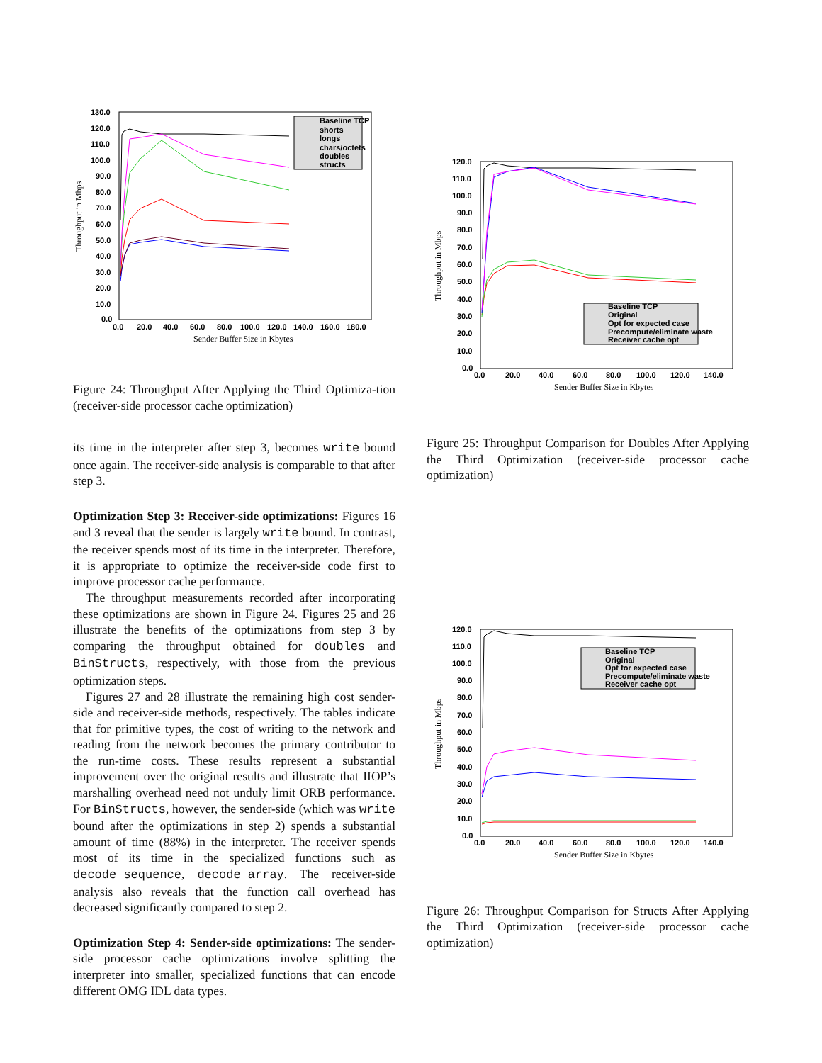130.0
120.0
110.0
100.0
90.0
80.0
70.0
60.0
50.0
40.0
30.0
20.0
10.0
0.0
0.0
20.0
40.0
60.0
80.0
100.0
120.0
140.0
160.0
180.0
Sender Buffer Size in Kbytes
Throughput in Mbps
Baseline TCP
shorts
longs
chars/octets
doubles
structs
Figure 24: Throughput After Applying the Third Optimiza-tion (receiver-side processor cache optimization)
its time in the interpreter after step 3, becomes write bound once again. The receiver-side analysis is comparable to that after step 3.
Optimization Step 3: Receiver-side optimizations: Figures 16 and 3 reveal that the sender is largely write bound. In contrast, the receiver spends most of its time in the interpreter. Therefore, it is appropriate to optimize the receiver-side code first to improve processor cache performance.
The throughput measurements recorded after incorporating these optimizations are shown in Figure 24. Figures 25 and 26 illustrate the benefits of the optimizations from step 3 by comparing the throughput obtained for doubles and BinStructs, respectively, with those from the previous optimization steps.
Figures 27 and 28 illustrate the remaining high cost sender-side and receiver-side methods, respectively. The tables indicate that for primitive types, the cost of writing to the network and reading from the network becomes the primary contributor to the run-time costs. These results represent a substantial improvement over the original results and illustrate that IIOP’s marshalling overhead need not unduly limit ORB performance. For BinStructs, however, the sender-side (which was write bound after the optimizations in step 2) spends a substantial amount of time (88%) in the interpreter. The receiver spends most of its time in the specialized functions such as decode_sequence, decode_array. The receiver-side analysis also reveals that the function call overhead has decreased significantly compared to step 2.
Optimization Step 4: Sender-side optimizations: The sender-side processor cache optimizations involve splitting the interpreter into smaller, specialized functions that can encode different OMG IDL data types.
120.0
110.0
100.0
90.0
80.0
70.0
60.0
50.0
40.0
30.0
20.0
10.0
0.0
0.0
20.0
40.0
60.0
80.0
100.0
120.0
140.0
Sender Buffer Size in Kbytes
Throughput in Mbps
Baseline TCP
Original
Opt for expected case
Precompute/eliminate waste
Receiver cache opt
Figure 25: Throughput Comparison for Doubles After Applying the Third Optimization (receiver-side processor cache optimization)
120.0
110.0
100.0
90.0
80.0
70.0
60.0
50.0
40.0
30.0
20.0
10.0
0.0
0.0
20.0
40.0
60.0
80.0
100.0
120.0
140.0
Sender Buffer Size in Kbytes
Throughput in Mbps
Baseline TCP
Original
Opt for expected case
Precompute/eliminate waste
Receiver cache opt
Figure 26: Throughput Comparison for Structs After Applying the Third Optimization (receiver-side processor cache optimization)